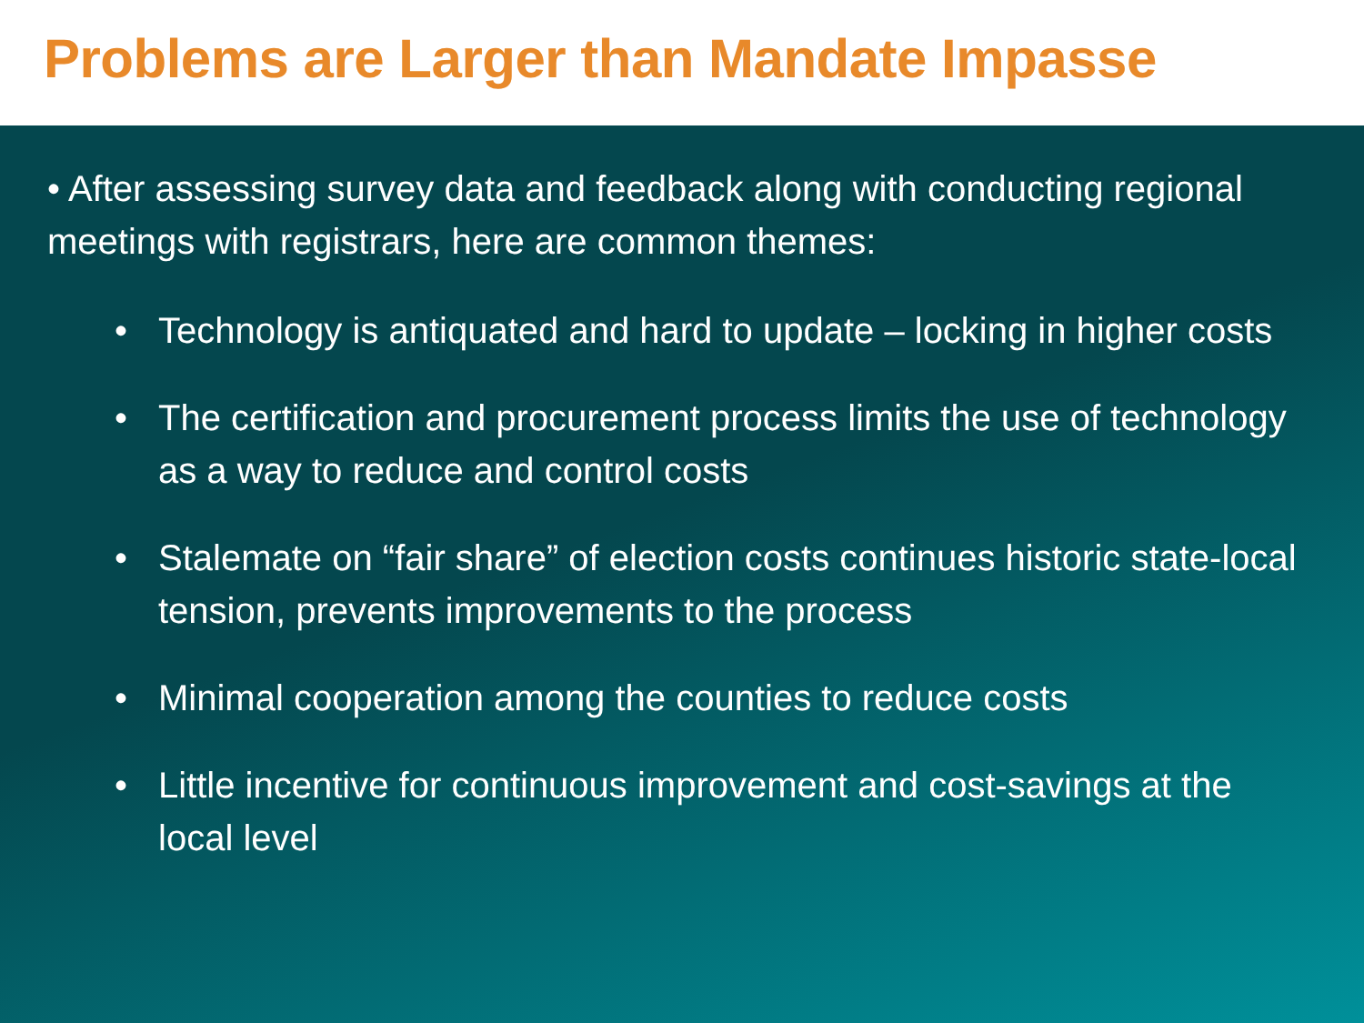Problems are Larger than Mandate Impasse
• After assessing survey data and feedback along with conducting regional meetings with registrars, here are common themes:
• Technology is antiquated and hard to update – locking in higher costs
• The certification and procurement process limits the use of technology as a way to reduce and control costs
• Stalemate on “fair share” of election costs continues historic state-local tension, prevents improvements to the process
• Minimal cooperation among the counties to reduce costs
• Little incentive for continuous improvement and cost-savings at the local level